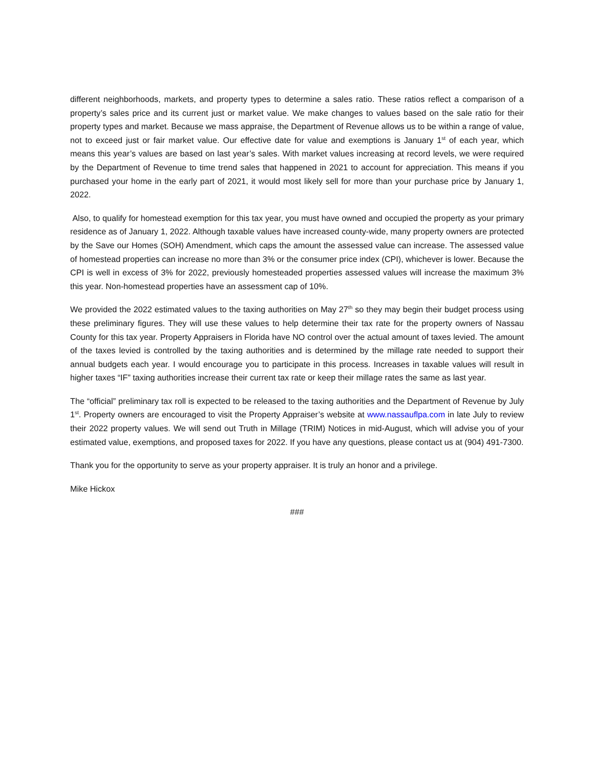different neighborhoods, markets, and property types to determine a sales ratio. These ratios reflect a comparison of a property’s sales price and its current just or market value. We make changes to values based on the sale ratio for their property types and market. Because we mass appraise, the Department of Revenue allows us to be within a range of value, not to exceed just or fair market value. Our effective date for value and exemptions is January 1<sup>st</sup> of each year, which means this year’s values are based on last year’s sales. With market values increasing at record levels, we were required by the Department of Revenue to time trend sales that happened in 2021 to account for appreciation. This means if you purchased your home in the early part of 2021, it would most likely sell for more than your purchase price by January 1, 2022.
Also, to qualify for homestead exemption for this tax year, you must have owned and occupied the property as your primary residence as of January 1, 2022. Although taxable values have increased county-wide, many property owners are protected by the Save our Homes (SOH) Amendment, which caps the amount the assessed value can increase. The assessed value of homestead properties can increase no more than 3% or the consumer price index (CPI), whichever is lower. Because the CPI is well in excess of 3% for 2022, previously homesteaded properties assessed values will increase the maximum 3% this year. Non-homestead properties have an assessment cap of 10%.
We provided the 2022 estimated values to the taxing authorities on May 27<sup>th</sup> so they may begin their budget process using these preliminary figures. They will use these values to help determine their tax rate for the property owners of Nassau County for this tax year. Property Appraisers in Florida have NO control over the actual amount of taxes levied. The amount of the taxes levied is controlled by the taxing authorities and is determined by the millage rate needed to support their annual budgets each year. I would encourage you to participate in this process. Increases in taxable values will result in higher taxes “IF” taxing authorities increase their current tax rate or keep their millage rates the same as last year.
The “official” preliminary tax roll is expected to be released to the taxing authorities and the Department of Revenue by July 1<sup>st</sup>. Property owners are encouraged to visit the Property Appraiser’s website at www.nassauflpa.com in late July to review their 2022 property values. We will send out Truth in Millage (TRIM) Notices in mid-August, which will advise you of your estimated value, exemptions, and proposed taxes for 2022. If you have any questions, please contact us at (904) 491-7300.
Thank you for the opportunity to serve as your property appraiser. It is truly an honor and a privilege.
Mike Hickox
###